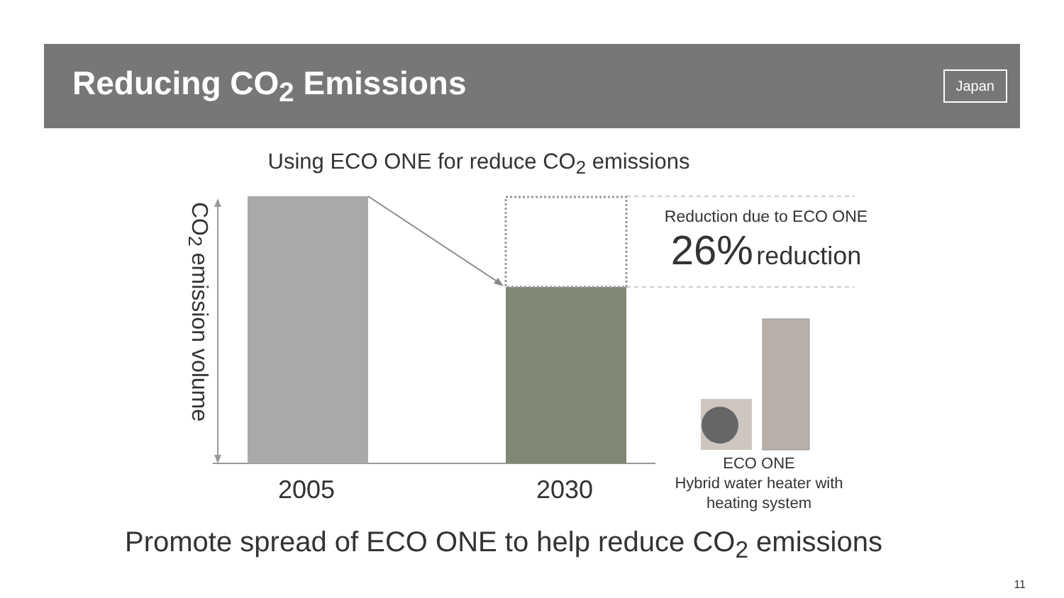Reducing CO<sub>2</sub> Emissions
Japan
Using ECO ONE for reduce CO<sub>2</sub> emissions
CO<sub>2</sub> emission volume
2005 2030
Reduction due to ECO ONE
26% reduction
ECO ONE
Hybrid water heater with heating system
Promote spread of ECO ONE to help reduce CO<sub>2</sub> emissions
11